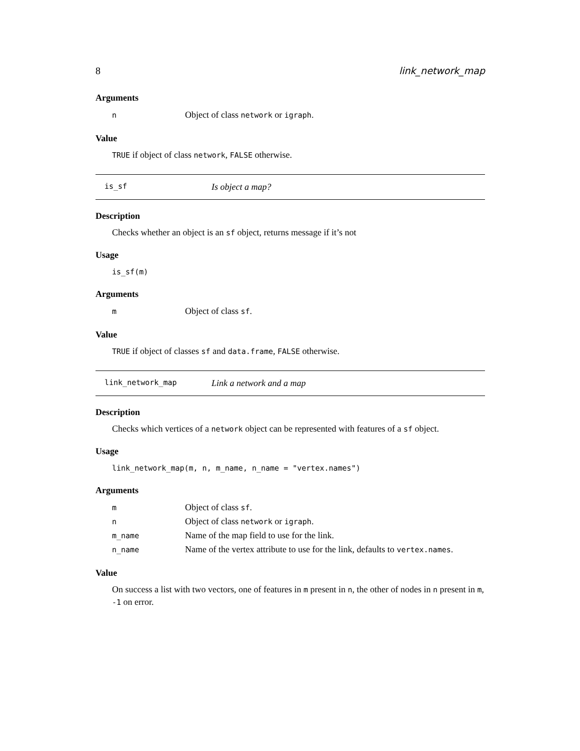8 link_network_map
Arguments
| n | Object of class network or igraph . |
Value
TRUE if object of class network, FALSE otherwise.
is_sf Is object a map?
Description
Checks whether an object is an sf object, returns message if it’s not
Usage
is_sf(m)
Arguments
| m | Object of class sf . |
Value
TRUE if object of classes sf and data.frame, FALSE otherwise.
link_network_map Link a network and a map
Description
Checks which vertices of a network object can be represented with features of a sf object.
Usage
link_network_map(m, n, m_name, n_name = "vertex.names")
Arguments
| m | Object of class sf . |
| n | Object of class network or igraph . |
| m_name | Name of the map field to use for the link. |
| n_name | Name of the vertex attribute to use for the link, defaults to vertex.names . |
Value
On success a list with two vectors, one of features in m present in n, the other of nodes in n present in m, -1 on error.